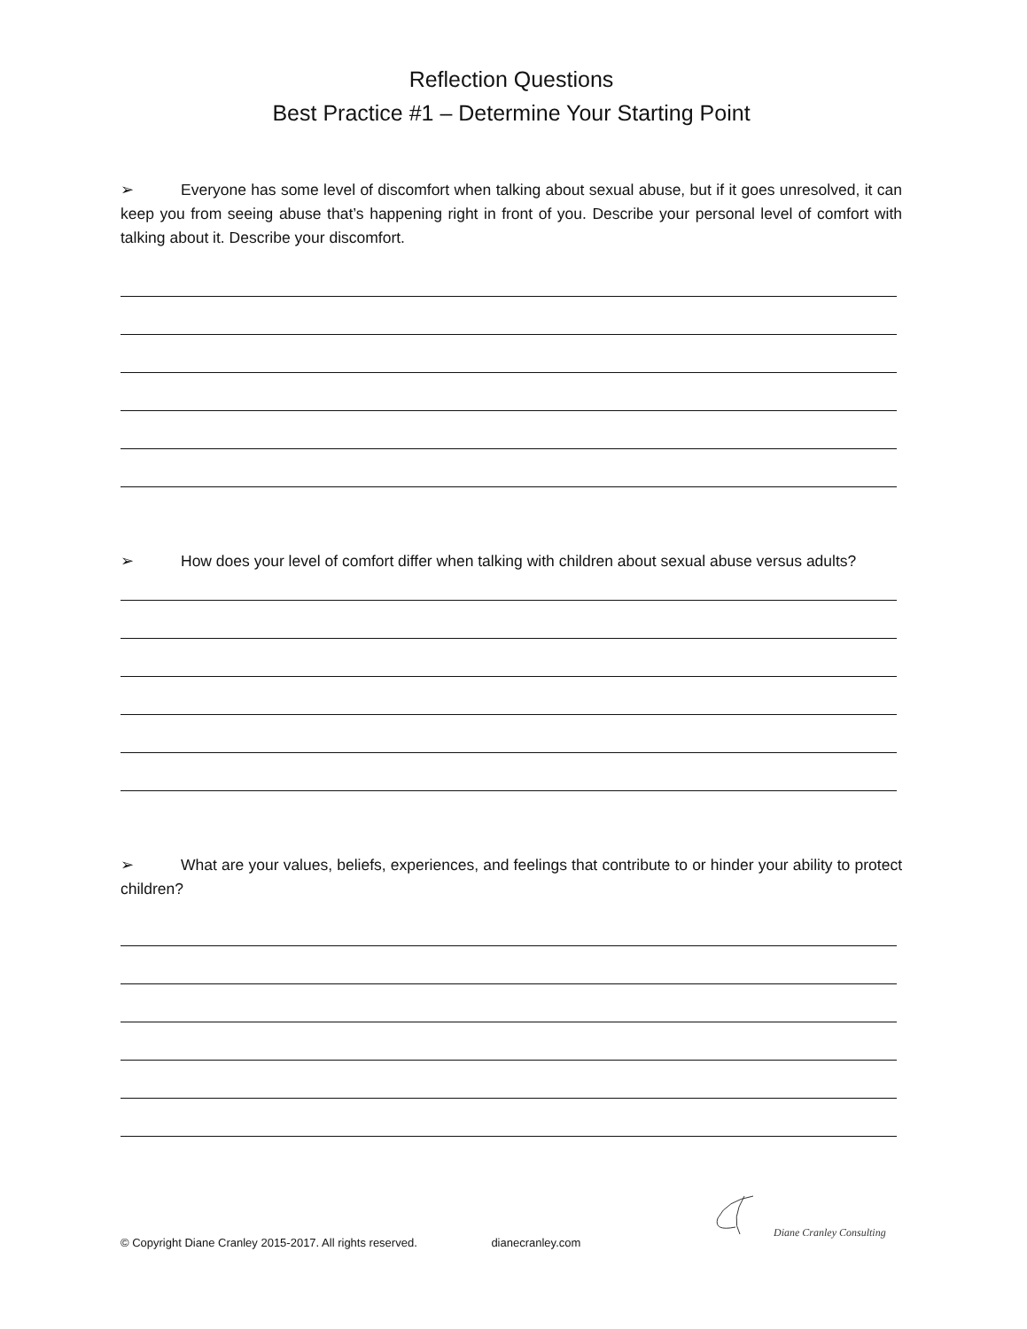Reflection Questions
Best Practice #1 – Determine Your Starting Point
➢ Everyone has some level of discomfort when talking about sexual abuse, but if it goes unresolved, it can keep you from seeing abuse that’s happening right in front of you. Describe your personal level of comfort with talking about it. Describe your discomfort.
➢ How does your level of comfort differ when talking with children about sexual abuse versus adults?
➢ What are your values, beliefs, experiences, and feelings that contribute to or hinder your ability to protect children?
Diane Cranley Consulting
© Copyright Diane Cranley 2015-2017. All rights reserved. dianecranley.com